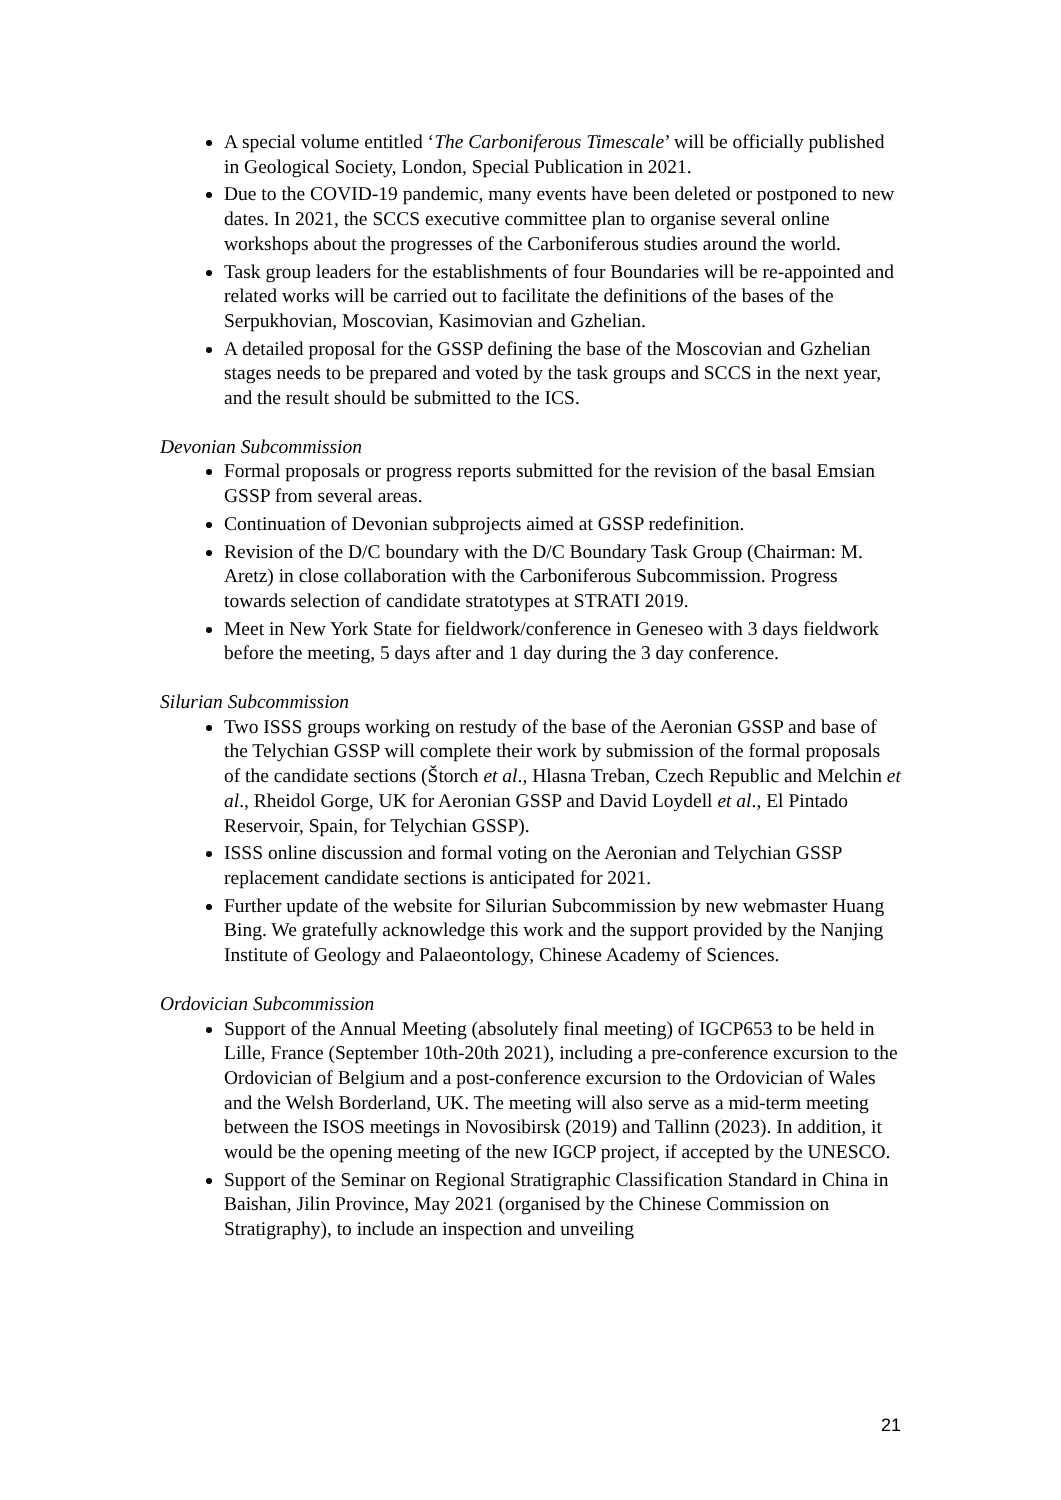A special volume entitled ‘The Carboniferous Timescale’ will be officially published in Geological Society, London, Special Publication in 2021.
Due to the COVID-19 pandemic, many events have been deleted or postponed to new dates. In 2021, the SCCS executive committee plan to organise several online workshops about the progresses of the Carboniferous studies around the world.
Task group leaders for the establishments of four Boundaries will be re-appointed and related works will be carried out to facilitate the definitions of the bases of the Serpukhovian, Moscovian, Kasimovian and Gzhelian.
A detailed proposal for the GSSP defining the base of the Moscovian and Gzhelian stages needs to be prepared and voted by the task groups and SCCS in the next year, and the result should be submitted to the ICS.
Devonian Subcommission
Formal proposals or progress reports submitted for the revision of the basal Emsian GSSP from several areas.
Continuation of Devonian subprojects aimed at GSSP redefinition.
Revision of the D/C boundary with the D/C Boundary Task Group (Chairman: M. Aretz) in close collaboration with the Carboniferous Subcommission. Progress towards selection of candidate stratotypes at STRATI 2019.
Meet in New York State for fieldwork/conference in Geneseo with 3 days fieldwork before the meeting, 5 days after and 1 day during the 3 day conference.
Silurian Subcommission
Two ISSS groups working on restudy of the base of the Aeronian GSSP and base of the Telychian GSSP will complete their work by submission of the formal proposals of the candidate sections (Štorch et al., Hlasna Treban, Czech Republic and Melchin et al., Rheidol Gorge, UK for Aeronian GSSP and David Loydell et al., El Pintado Reservoir, Spain, for Telychian GSSP).
ISSS online discussion and formal voting on the Aeronian and Telychian GSSP replacement candidate sections is anticipated for 2021.
Further update of the website for Silurian Subcommission by new webmaster Huang Bing. We gratefully acknowledge this work and the support provided by the Nanjing Institute of Geology and Palaeontology, Chinese Academy of Sciences.
Ordovician Subcommission
Support of the Annual Meeting (absolutely final meeting) of IGCP653 to be held in Lille, France (September 10th-20th 2021), including a pre-conference excursion to the Ordovician of Belgium and a post-conference excursion to the Ordovician of Wales and the Welsh Borderland, UK. The meeting will also serve as a mid-term meeting between the ISOS meetings in Novosibirsk (2019) and Tallinn (2023). In addition, it would be the opening meeting of the new IGCP project, if accepted by the UNESCO.
Support of the Seminar on Regional Stratigraphic Classification Standard in China in Baishan, Jilin Province, May 2021 (organised by the Chinese Commission on Stratigraphy), to include an inspection and unveiling
21